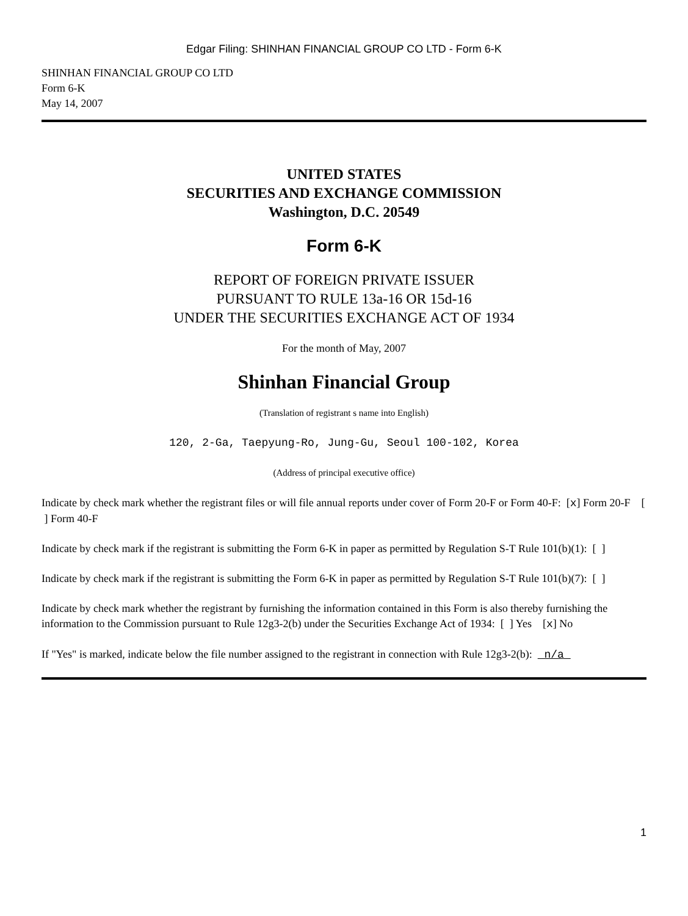Edgar Filing: SHINHAN FINANCIAL GROUP CO LTD - Form 6-K
SHINHAN FINANCIAL GROUP CO LTD
Form 6-K
May 14, 2007
UNITED STATES
SECURITIES AND EXCHANGE COMMISSION
Washington, D.C. 20549
Form 6-K
REPORT OF FOREIGN PRIVATE ISSUER
PURSUANT TO RULE 13a-16 OR 15d-16
UNDER THE SECURITIES EXCHANGE ACT OF 1934
For the month of May, 2007
Shinhan Financial Group
(Translation of registrant s name into English)
120, 2-Ga, Taepyung-Ro, Jung-Gu, Seoul 100-102, Korea
(Address of principal executive office)
Indicate by check mark whether the registrant files or will file annual reports under cover of Form 20-F or Form 40-F: [x] Form 20-F [ ] Form 40-F
Indicate by check mark if the registrant is submitting the Form 6-K in paper as permitted by Regulation S-T Rule 101(b)(1): [ ]
Indicate by check mark if the registrant is submitting the Form 6-K in paper as permitted by Regulation S-T Rule 101(b)(7): [ ]
Indicate by check mark whether the registrant by furnishing the information contained in this Form is also thereby furnishing the information to the Commission pursuant to Rule 12g3-2(b) under the Securities Exchange Act of 1934: [ ] Yes [x] No
If "Yes" is marked, indicate below the file number assigned to the registrant in connection with Rule 12g3-2(b): n/a
1